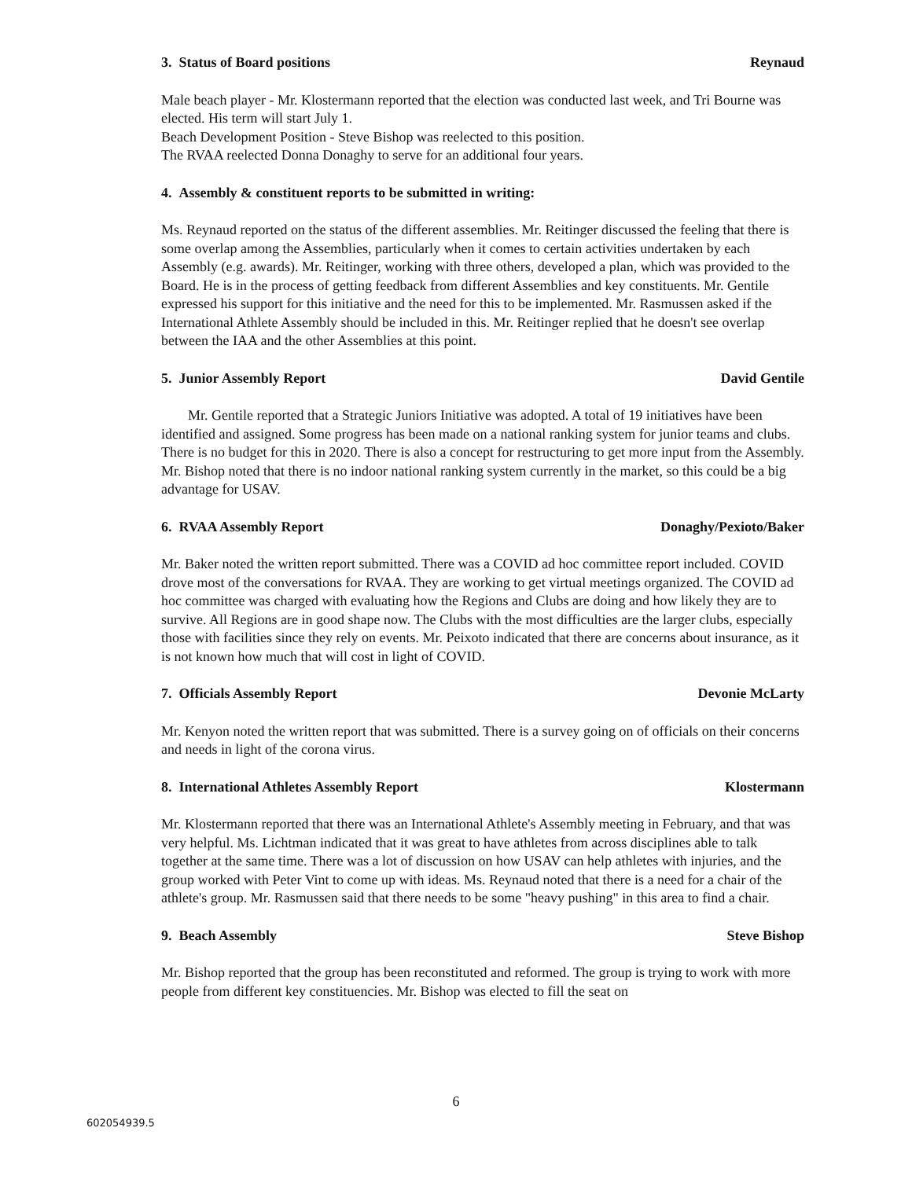3. Status of Board positions Reynaud
Male beach player - Mr. Klostermann reported that the election was conducted last week, and Tri Bourne was elected. His term will start July 1.
Beach Development Position - Steve Bishop was reelected to this position.
The RVAA reelected Donna Donaghy to serve for an additional four years.
4. Assembly & constituent reports to be submitted in writing:
Ms. Reynaud reported on the status of the different assemblies. Mr. Reitinger discussed the feeling that there is some overlap among the Assemblies, particularly when it comes to certain activities undertaken by each Assembly (e.g. awards). Mr. Reitinger, working with three others, developed a plan, which was provided to the Board. He is in the process of getting feedback from different Assemblies and key constituents. Mr. Gentile expressed his support for this initiative and the need for this to be implemented. Mr. Rasmussen asked if the International Athlete Assembly should be included in this. Mr. Reitinger replied that he doesn't see overlap between the IAA and the other Assemblies at this point.
5. Junior Assembly Report David Gentile
Mr. Gentile reported that a Strategic Juniors Initiative was adopted. A total of 19 initiatives have been identified and assigned. Some progress has been made on a national ranking system for junior teams and clubs. There is no budget for this in 2020. There is also a concept for restructuring to get more input from the Assembly. Mr. Bishop noted that there is no indoor national ranking system currently in the market, so this could be a big advantage for USAV.
6. RVAA Assembly Report Donaghy/Pexioto/Baker
Mr. Baker noted the written report submitted. There was a COVID ad hoc committee report included. COVID drove most of the conversations for RVAA. They are working to get virtual meetings organized. The COVID ad hoc committee was charged with evaluating how the Regions and Clubs are doing and how likely they are to survive. All Regions are in good shape now. The Clubs with the most difficulties are the larger clubs, especially those with facilities since they rely on events. Mr. Peixoto indicated that there are concerns about insurance, as it is not known how much that will cost in light of COVID.
7. Officials Assembly Report Devonie McLarty
Mr. Kenyon noted the written report that was submitted. There is a survey going on of officials on their concerns and needs in light of the corona virus.
8. International Athletes Assembly Report Klostermann
Mr. Klostermann reported that there was an International Athlete's Assembly meeting in February, and that was very helpful. Ms. Lichtman indicated that it was great to have athletes from across disciplines able to talk together at the same time. There was a lot of discussion on how USAV can help athletes with injuries, and the group worked with Peter Vint to come up with ideas. Ms. Reynaud noted that there is a need for a chair of the athlete's group. Mr. Rasmussen said that there needs to be some "heavy pushing" in this area to find a chair.
9. Beach Assembly Steve Bishop
Mr. Bishop reported that the group has been reconstituted and reformed. The group is trying to work with more people from different key constituencies. Mr. Bishop was elected to fill the seat on
6
602054939.5